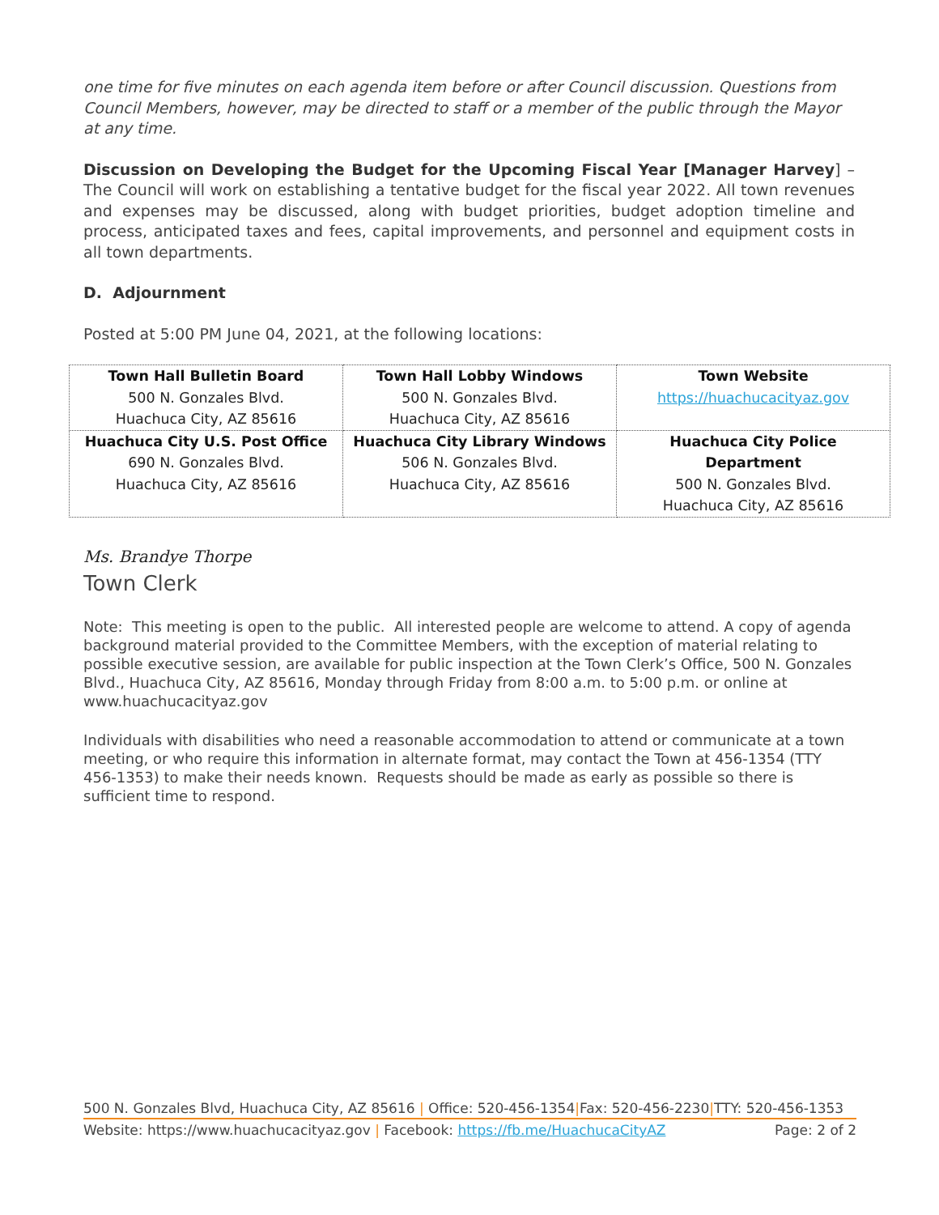one time for five minutes on each agenda item before or after Council discussion. Questions from Council Members, however, may be directed to staff or a member of the public through the Mayor at any time.
Discussion on Developing the Budget for the Upcoming Fiscal Year [Manager Harvey] – The Council will work on establishing a tentative budget for the fiscal year 2022. All town revenues and expenses may be discussed, along with budget priorities, budget adoption timeline and process, anticipated taxes and fees, capital improvements, and personnel and equipment costs in all town departments.
D. Adjournment
Posted at 5:00 PM June 04, 2021, at the following locations:
| Town Hall Bulletin Board 500 N. Gonzales Blvd. Huachuca City, AZ 85616 | Town Hall Lobby Windows 500 N. Gonzales Blvd. Huachuca City, AZ 85616 | Town Website https://huachucacityaz.gov |
| Huachuca City U.S. Post Office 690 N. Gonzales Blvd. Huachuca City, AZ 85616 | Huachuca City Library Windows 506 N. Gonzales Blvd. Huachuca City, AZ 85616 | Huachuca City Police Department 500 N. Gonzales Blvd. Huachuca City, AZ 85616 |
Ms. Brandye Thorpe
Town Clerk
Note: This meeting is open to the public. All interested people are welcome to attend. A copy of agenda background material provided to the Committee Members, with the exception of material relating to possible executive session, are available for public inspection at the Town Clerk’s Office, 500 N. Gonzales Blvd., Huachuca City, AZ 85616, Monday through Friday from 8:00 a.m. to 5:00 p.m. or online at www.huachucacityaz.gov
Individuals with disabilities who need a reasonable accommodation to attend or communicate at a town meeting, or who require this information in alternate format, may contact the Town at 456-1354 (TTY 456-1353) to make their needs known. Requests should be made as early as possible so there is sufficient time to respond.
500 N. Gonzales Blvd, Huachuca City, AZ 85616 | Office: 520-456-1354|Fax: 520-456-2230|TTY: 520-456-1353
Website: https://www.huachucacityaz.gov | Facebook: https://fb.me/HuachucaCityAZ Page: 2 of 2